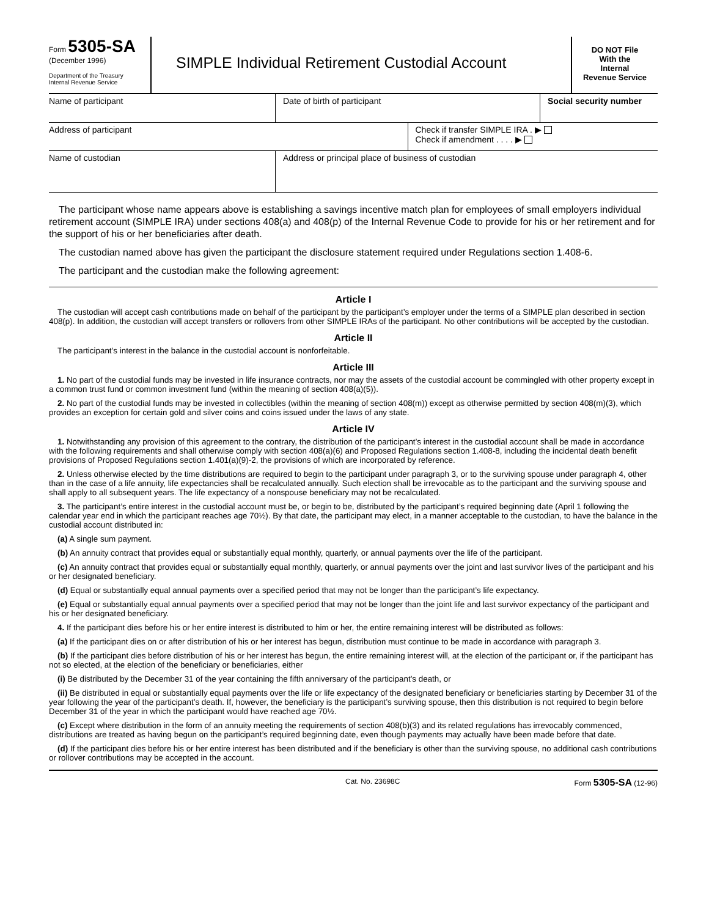Form 5305-SA
(December 1996)
Department of the Treasury
Internal Revenue Service
SIMPLE Individual Retirement Custodial Account
DO NOT File
With the
Internal
Revenue Service
| Name of participant | Date of birth of participant | | Social security number |
| Address of participant | | Check if transfer SIMPLE IRA . ▶ Check if amendment . . . . ▶ | |
| Name of custodian | Address or principal place of business of custodian | | |
The participant whose name appears above is establishing a savings incentive match plan for employees of small employers individual retirement account (SIMPLE IRA) under sections 408(a) and 408(p) of the Internal Revenue Code to provide for his or her retirement and for the support of his or her beneficiaries after death.
The custodian named above has given the participant the disclosure statement required under Regulations section 1.408-6.
The participant and the custodian make the following agreement:
Article I
The custodian will accept cash contributions made on behalf of the participant by the participant’s employer under the terms of a SIMPLE plan described in section 408(p). In addition, the custodian will accept transfers or rollovers from other SIMPLE IRAs of the participant. No other contributions will be accepted by the custodian.
Article II
The participant’s interest in the balance in the custodial account is nonforfeitable.
Article III
1. No part of the custodial funds may be invested in life insurance contracts, nor may the assets of the custodial account be commingled with other property except in a common trust fund or common investment fund (within the meaning of section 408(a)(5)).
2. No part of the custodial funds may be invested in collectibles (within the meaning of section 408(m)) except as otherwise permitted by section 408(m)(3), which provides an exception for certain gold and silver coins and coins issued under the laws of any state.
Article IV
1. Notwithstanding any provision of this agreement to the contrary, the distribution of the participant’s interest in the custodial account shall be made in accordance with the following requirements and shall otherwise comply with section 408(a)(6) and Proposed Regulations section 1.408-8, including the incidental death benefit provisions of Proposed Regulations section 1.401(a)(9)-2, the provisions of which are incorporated by reference.
2. Unless otherwise elected by the time distributions are required to begin to the participant under paragraph 3, or to the surviving spouse under paragraph 4, other than in the case of a life annuity, life expectancies shall be recalculated annually. Such election shall be irrevocable as to the participant and the surviving spouse and shall apply to all subsequent years. The life expectancy of a nonspouse beneficiary may not be recalculated.
3. The participant’s entire interest in the custodial account must be, or begin to be, distributed by the participant’s required beginning date (April 1 following the calendar year end in which the participant reaches age 70½). By that date, the participant may elect, in a manner acceptable to the custodian, to have the balance in the custodial account distributed in:
(a) A single sum payment.
(b) An annuity contract that provides equal or substantially equal monthly, quarterly, or annual payments over the life of the participant.
(c) An annuity contract that provides equal or substantially equal monthly, quarterly, or annual payments over the joint and last survivor lives of the participant and his or her designated beneficiary.
(d) Equal or substantially equal annual payments over a specified period that may not be longer than the participant’s life expectancy.
(e) Equal or substantially equal annual payments over a specified period that may not be longer than the joint life and last survivor expectancy of the participant and his or her designated beneficiary.
4. If the participant dies before his or her entire interest is distributed to him or her, the entire remaining interest will be distributed as follows:
(a) If the participant dies on or after distribution of his or her interest has begun, distribution must continue to be made in accordance with paragraph 3.
(b) If the participant dies before distribution of his or her interest has begun, the entire remaining interest will, at the election of the participant or, if the participant has not so elected, at the election of the beneficiary or beneficiaries, either
(i) Be distributed by the December 31 of the year containing the fifth anniversary of the participant’s death, or
(ii) Be distributed in equal or substantially equal payments over the life or life expectancy of the designated beneficiary or beneficiaries starting by December 31 of the year following the year of the participant’s death. If, however, the beneficiary is the participant’s surviving spouse, then this distribution is not required to begin before December 31 of the year in which the participant would have reached age 70½.
(c) Except where distribution in the form of an annuity meeting the requirements of section 408(b)(3) and its related regulations has irrevocably commenced, distributions are treated as having begun on the participant’s required beginning date, even though payments may actually have been made before that date.
(d) If the participant dies before his or her entire interest has been distributed and if the beneficiary is other than the surviving spouse, no additional cash contributions or rollover contributions may be accepted in the account.
Cat. No. 23698C Form 5305-SA (12-96)